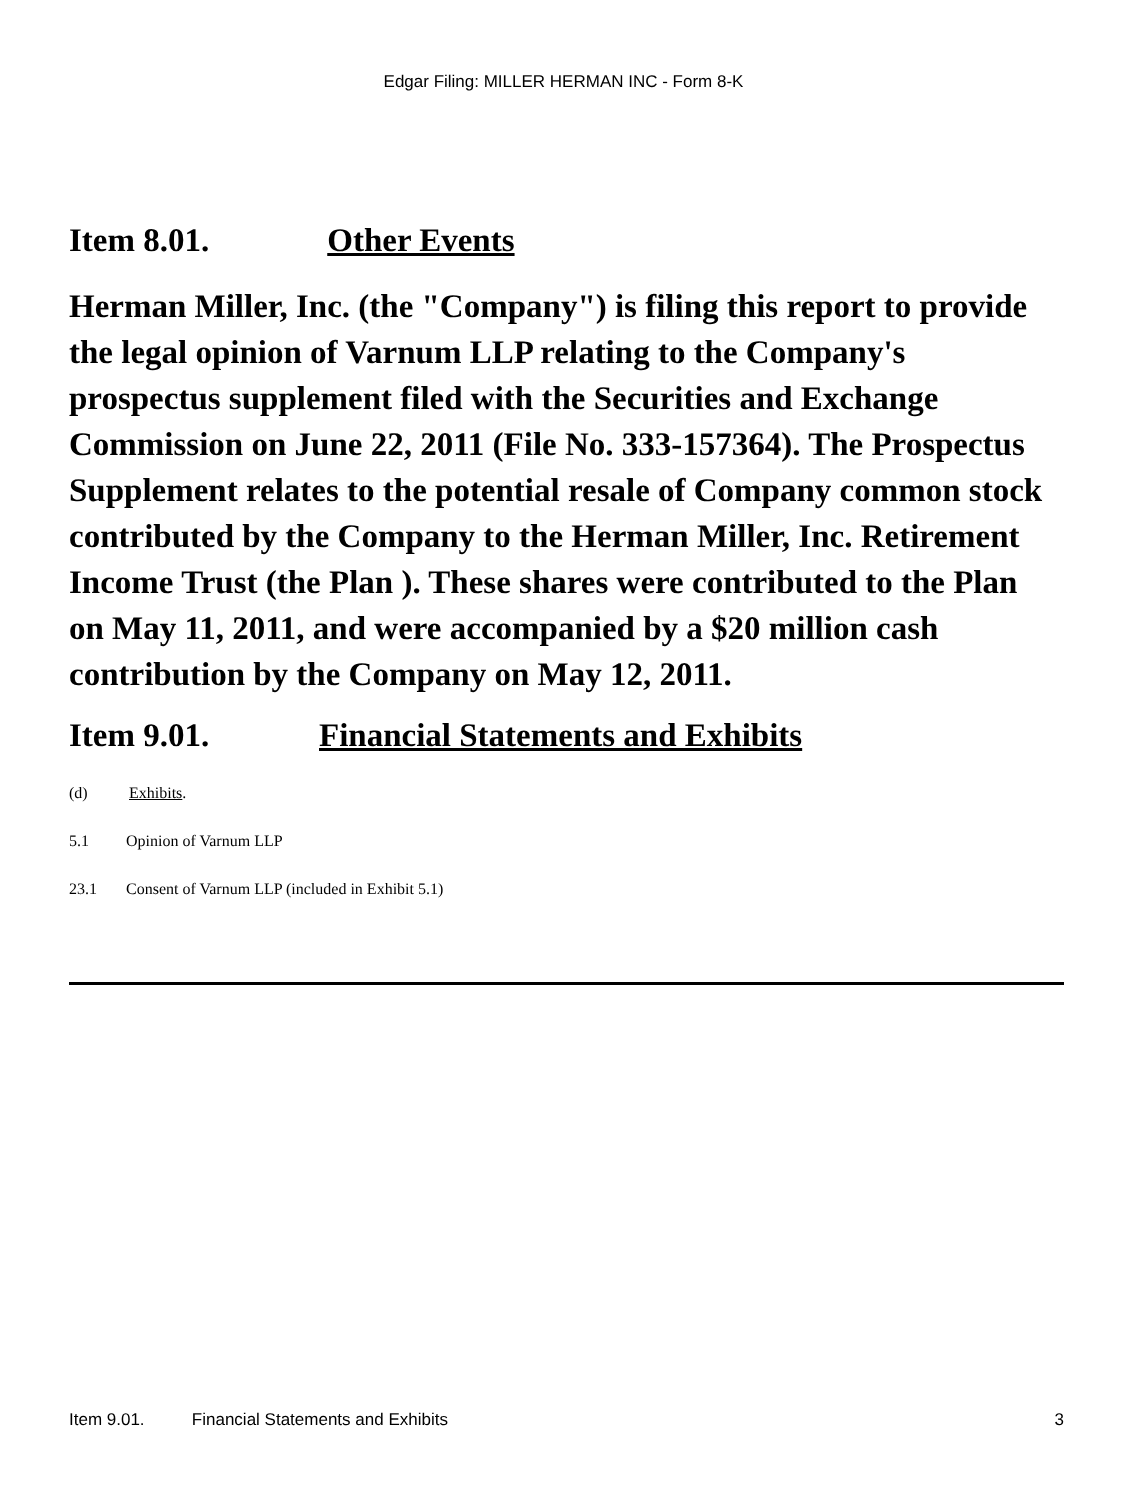Edgar Filing: MILLER HERMAN INC - Form 8-K
Item 8.01. Other Events
Herman Miller, Inc. (the "Company") is filing this report to provide the legal opinion of Varnum LLP relating to the Company's prospectus supplement filed with the Securities and Exchange Commission on June 22, 2011 (File No. 333-157364). The Prospectus Supplement relates to the potential resale of Company common stock contributed by the Company to the Herman Miller, Inc. Retirement Income Trust (the Plan ). These shares were contributed to the Plan on May 11, 2011, and were accompanied by a $20 million cash contribution by the Company on May 12, 2011.
Item 9.01. Financial Statements and Exhibits
(d) Exhibits.
5.1 Opinion of Varnum LLP
23.1 Consent of Varnum LLP (included in Exhibit 5.1)
Item 9.01. Financial Statements and Exhibits 3